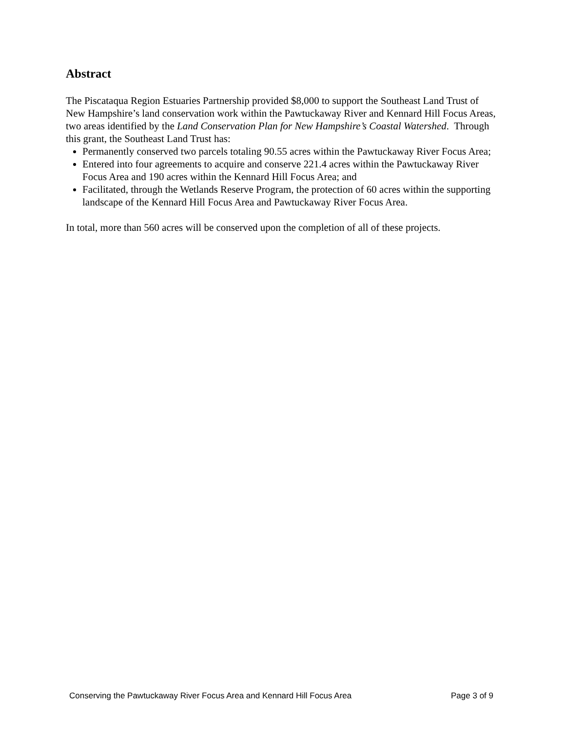Abstract
The Piscataqua Region Estuaries Partnership provided $8,000 to support the Southeast Land Trust of New Hampshire’s land conservation work within the Pawtuckaway River and Kennard Hill Focus Areas, two areas identified by the Land Conservation Plan for New Hampshire’s Coastal Watershed. Through this grant, the Southeast Land Trust has:
Permanently conserved two parcels totaling 90.55 acres within the Pawtuckaway River Focus Area;
Entered into four agreements to acquire and conserve 221.4 acres within the Pawtuckaway River Focus Area and 190 acres within the Kennard Hill Focus Area; and
Facilitated, through the Wetlands Reserve Program, the protection of 60 acres within the supporting landscape of the Kennard Hill Focus Area and Pawtuckaway River Focus Area.
In total, more than 560 acres will be conserved upon the completion of all of these projects.
Conserving the Pawtuckaway River Focus Area and Kennard Hill Focus Area Page 3 of 9